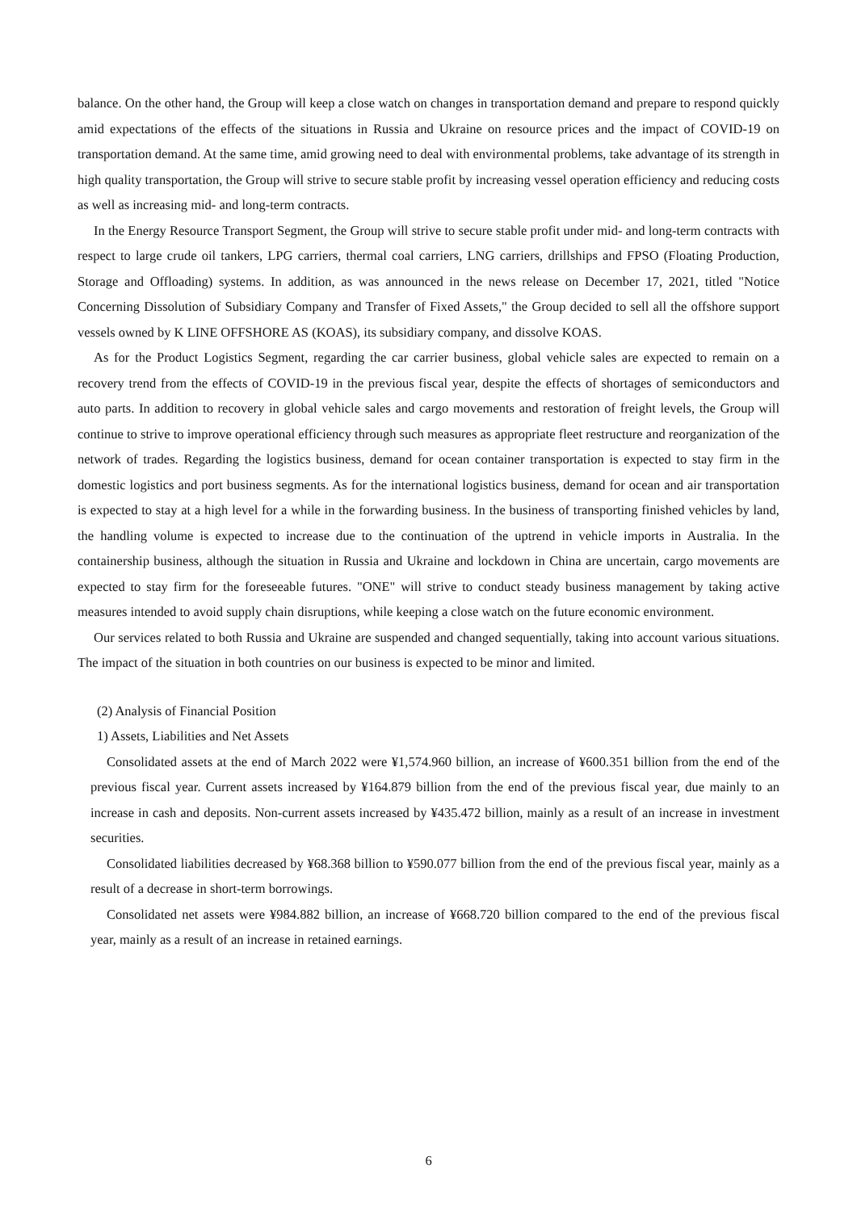balance. On the other hand, the Group will keep a close watch on changes in transportation demand and prepare to respond quickly amid expectations of the effects of the situations in Russia and Ukraine on resource prices and the impact of COVID-19 on transportation demand. At the same time, amid growing need to deal with environmental problems, take advantage of its strength in high quality transportation, the Group will strive to secure stable profit by increasing vessel operation efficiency and reducing costs as well as increasing mid- and long-term contracts.
In the Energy Resource Transport Segment, the Group will strive to secure stable profit under mid- and long-term contracts with respect to large crude oil tankers, LPG carriers, thermal coal carriers, LNG carriers, drillships and FPSO (Floating Production, Storage and Offloading) systems. In addition, as was announced in the news release on December 17, 2021, titled "Notice Concerning Dissolution of Subsidiary Company and Transfer of Fixed Assets," the Group decided to sell all the offshore support vessels owned by K LINE OFFSHORE AS (KOAS), its subsidiary company, and dissolve KOAS.
As for the Product Logistics Segment, regarding the car carrier business, global vehicle sales are expected to remain on a recovery trend from the effects of COVID-19 in the previous fiscal year, despite the effects of shortages of semiconductors and auto parts. In addition to recovery in global vehicle sales and cargo movements and restoration of freight levels, the Group will continue to strive to improve operational efficiency through such measures as appropriate fleet restructure and reorganization of the network of trades. Regarding the logistics business, demand for ocean container transportation is expected to stay firm in the domestic logistics and port business segments. As for the international logistics business, demand for ocean and air transportation is expected to stay at a high level for a while in the forwarding business. In the business of transporting finished vehicles by land, the handling volume is expected to increase due to the continuation of the uptrend in vehicle imports in Australia. In the containership business, although the situation in Russia and Ukraine and lockdown in China are uncertain, cargo movements are expected to stay firm for the foreseeable futures. "ONE" will strive to conduct steady business management by taking active measures intended to avoid supply chain disruptions, while keeping a close watch on the future economic environment.
Our services related to both Russia and Ukraine are suspended and changed sequentially, taking into account various situations. The impact of the situation in both countries on our business is expected to be minor and limited.
(2) Analysis of Financial Position
1) Assets, Liabilities and Net Assets
Consolidated assets at the end of March 2022 were ¥1,574.960 billion, an increase of ¥600.351 billion from the end of the previous fiscal year. Current assets increased by ¥164.879 billion from the end of the previous fiscal year, due mainly to an increase in cash and deposits. Non-current assets increased by ¥435.472 billion, mainly as a result of an increase in investment securities.
Consolidated liabilities decreased by ¥68.368 billion to ¥590.077 billion from the end of the previous fiscal year, mainly as a result of a decrease in short-term borrowings.
Consolidated net assets were ¥984.882 billion, an increase of ¥668.720 billion compared to the end of the previous fiscal year, mainly as a result of an increase in retained earnings.
6